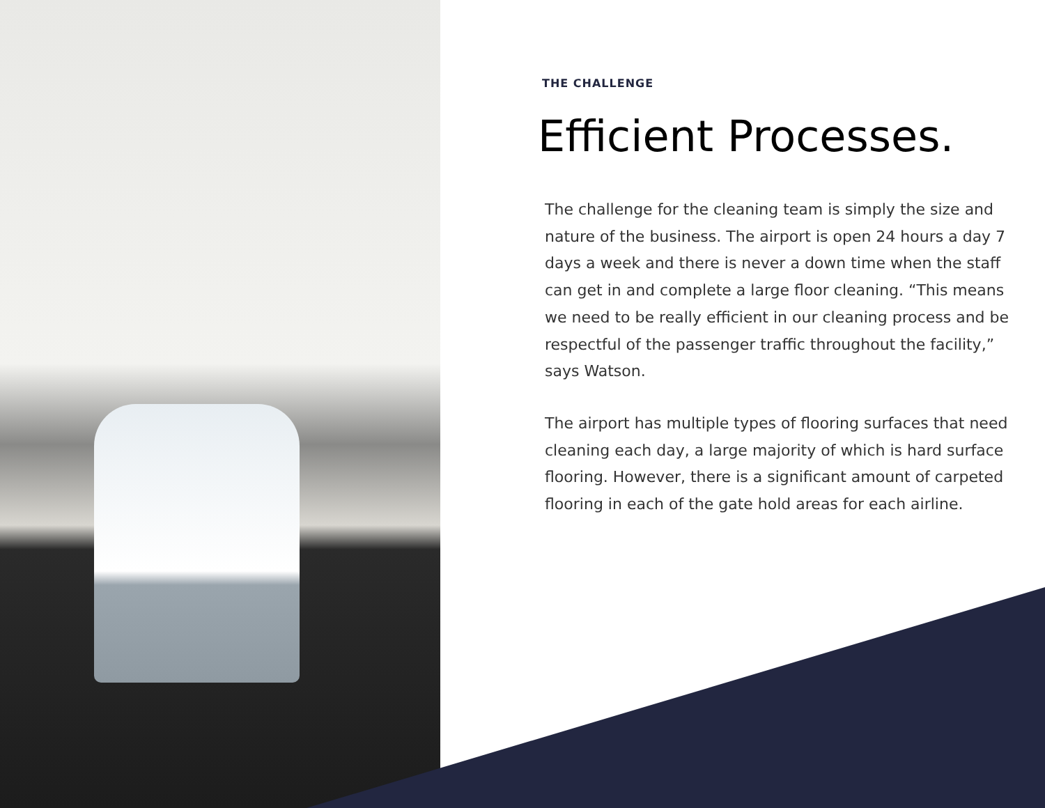THE CHALLENGE
Efficient Processes.
The challenge for the cleaning team is simply the size and nature of the business. The airport is open 24 hours a day 7 days a week and there is never a down time when the staff can get in and complete a large floor cleaning. “This means we need to be really efficient in our cleaning process and be respectful of the passenger traffic throughout the facility,” says Watson.
The airport has multiple types of flooring surfaces that need cleaning each day, a large majority of which is hard surface flooring. However, there is a significant amount of carpeted flooring in each of the gate hold areas for each airline.